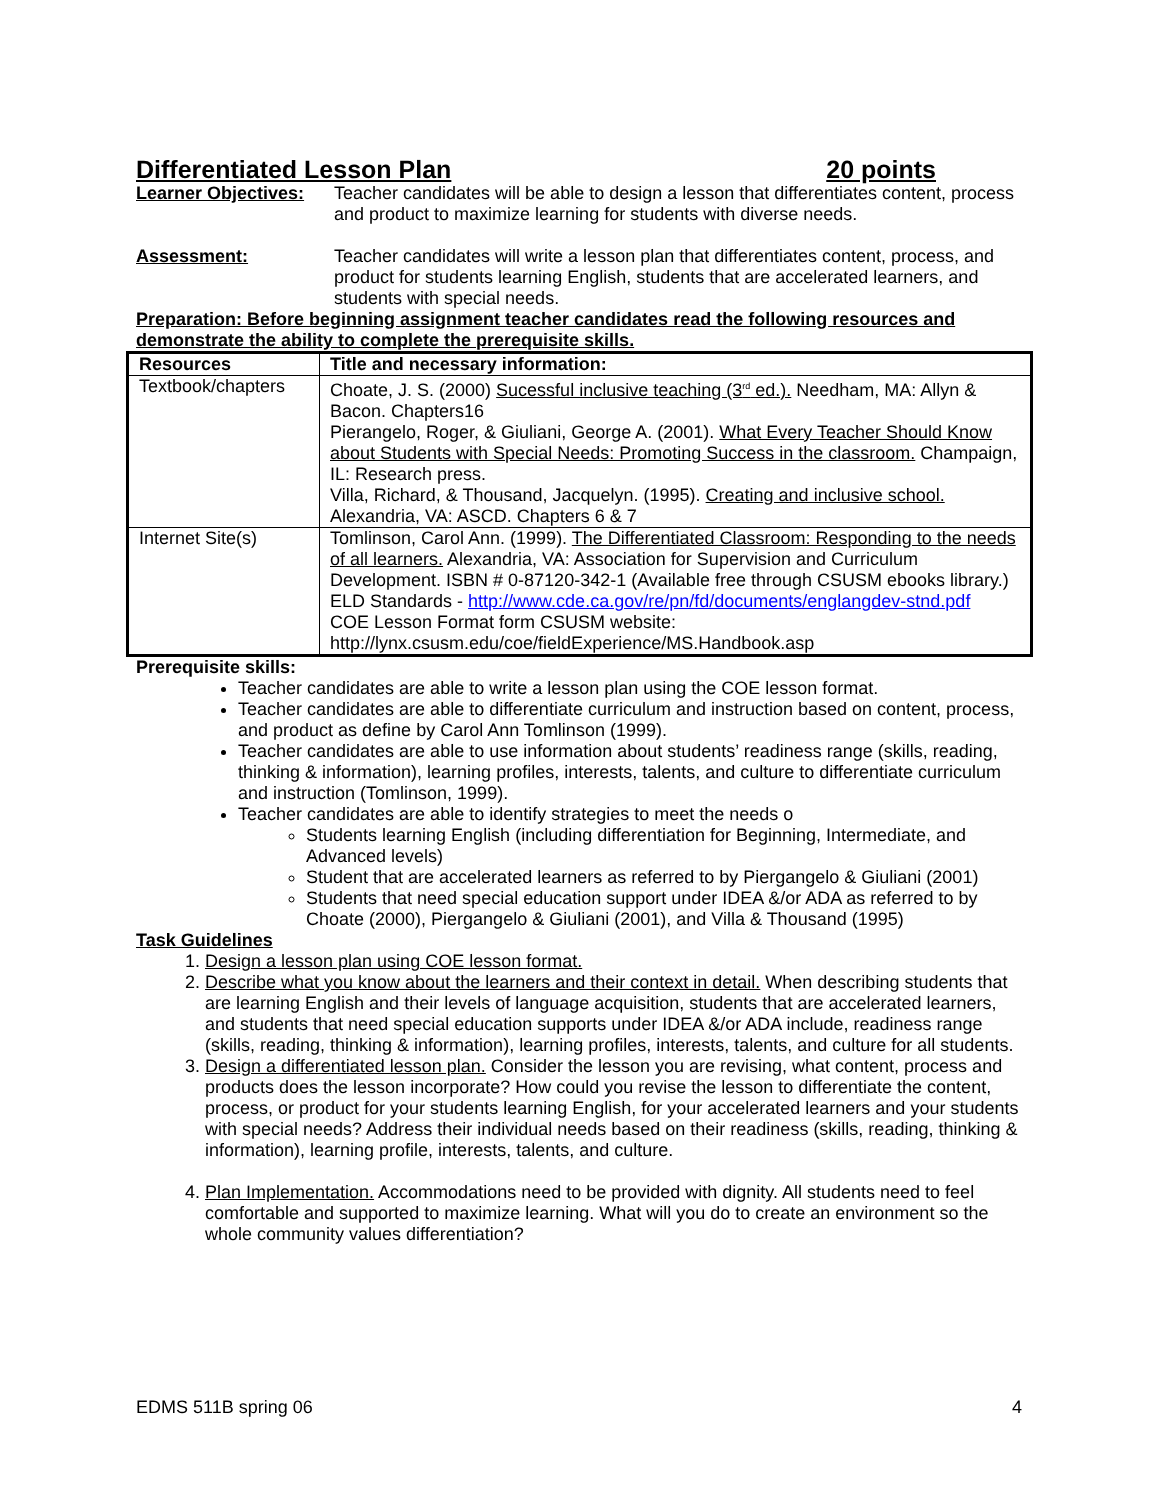Differentiated Lesson Plan 20 points
Learner Objectives:
Teacher candidates will be able to design a lesson that differentiates content, process and product to maximize learning for students with diverse needs.
Assessment: Teacher candidates will write a lesson plan that differentiates content, process, and product for students learning English, students that are accelerated learners, and students with special needs.
Preparation: Before beginning assignment teacher candidates read the following resources and demonstrate the ability to complete the prerequisite skills.
| Resources | Title and necessary information: |
| --- | --- |
| Textbook/chapters | Choate, J. S. (2000) Sucessful inclusive teaching (3<sup>rd</sup> ed.). Needham, MA: Allyn & Bacon. Chapters16 Pierangelo, Roger, & Giuliani, George A. (2001). What Every Teacher Should Know about Students with Special Needs: Promoting Success in the classroom. Champaign, IL: Research press. Villa, Richard, & Thousand, Jacquelyn. (1995). Creating and inclusive school. Alexandria, VA: ASCD. Chapters 6 & 7 |
| Internet Site(s) | Tomlinson, Carol Ann. (1999). The Differentiated Classroom: Responding to the needs of all learners. Alexandria, VA: Association for Supervision and Curriculum Development. ISBN # 0-87120-342-1 (Available free through CSUSM ebooks library.) ELD Standards - http://www.cde.ca.gov/re/pn/fd/documents/englangdev-stnd.pdf COE Lesson Format form CSUSM website: http://lynx.csusm.edu/coe/fieldExperience/MS.Handbook.asp |
Prerequisite skills:
Teacher candidates are able to write a lesson plan using the COE lesson format.
Teacher candidates are able to differentiate curriculum and instruction based on content, process, and product as define by Carol Ann Tomlinson (1999).
Teacher candidates are able to use information about students’ readiness range (skills, reading, thinking & information), learning profiles, interests, talents, and culture to differentiate curriculum and instruction (Tomlinson, 1999).
Teacher candidates are able to identify strategies to meet the needs o
Students learning English (including differentiation for Beginning, Intermediate, and Advanced levels)
Student that are accelerated learners as referred to by Piergangelo & Giuliani (2001)
Students that need special education support under IDEA &/or ADA as referred to by Choate (2000), Piergangelo & Giuliani (2001), and Villa & Thousand (1995)
Task Guidelines
1. Design a lesson plan using COE lesson format.
2. Describe what you know about the learners and their context in detail. When describing students that are learning English and their levels of language acquisition, students that are accelerated learners, and students that need special education supports under IDEA &/or ADA include, readiness range (skills, reading, thinking & information), learning profiles, interests, talents, and culture for all students.
3. Design a differentiated lesson plan. Consider the lesson you are revising, what content, process and products does the lesson incorporate? How could you revise the lesson to differentiate the content, process, or product for your students learning English, for your accelerated learners and your students with special needs? Address their individual needs based on their readiness (skills, reading, thinking & information), learning profile, interests, talents, and culture.
4. Plan Implementation. Accommodations need to be provided with dignity. All students need to feel comfortable and supported to maximize learning. What will you do to create an environment so the whole community values differentiation?
EDMS 511B spring 06 4